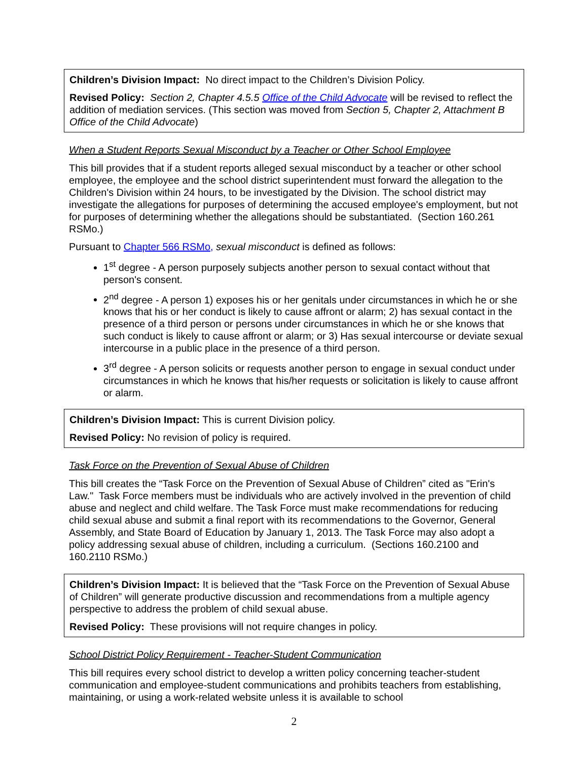Children’s Division Impact: No direct impact to the Children’s Division Policy.
Revised Policy: Section 2, Chapter 4.5.5 Office of the Child Advocate will be revised to reflect the addition of mediation services. (This section was moved from Section 5, Chapter 2, Attachment B Office of the Child Advocate)
When a Student Reports Sexual Misconduct by a Teacher or Other School Employee
This bill provides that if a student reports alleged sexual misconduct by a teacher or other school employee, the employee and the school district superintendent must forward the allegation to the Children's Division within 24 hours, to be investigated by the Division. The school district may investigate the allegations for purposes of determining the accused employee's employment, but not for purposes of determining whether the allegations should be substantiated. (Section 160.261 RSMo.)
Pursuant to Chapter 566 RSMo, sexual misconduct is defined as follows:
1<sup>st</sup> degree - A person purposely subjects another person to sexual contact without that person's consent.
2<sup>nd</sup> degree - A person 1) exposes his or her genitals under circumstances in which he or she knows that his or her conduct is likely to cause affront or alarm; 2) has sexual contact in the presence of a third person or persons under circumstances in which he or she knows that such conduct is likely to cause affront or alarm; or 3) Has sexual intercourse or deviate sexual intercourse in a public place in the presence of a third person.
3<sup>rd</sup> degree - A person solicits or requests another person to engage in sexual conduct under circumstances in which he knows that his/her requests or solicitation is likely to cause affront or alarm.
Children’s Division Impact: This is current Division policy.
Revised Policy: No revision of policy is required.
Task Force on the Prevention of Sexual Abuse of Children
This bill creates the “Task Force on the Prevention of Sexual Abuse of Children” cited as "Erin's Law." Task Force members must be individuals who are actively involved in the prevention of child abuse and neglect and child welfare. The Task Force must make recommendations for reducing child sexual abuse and submit a final report with its recommendations to the Governor, General Assembly, and State Board of Education by January 1, 2013. The Task Force may also adopt a policy addressing sexual abuse of children, including a curriculum. (Sections 160.2100 and 160.2110 RSMo.)
Children’s Division Impact: It is believed that the “Task Force on the Prevention of Sexual Abuse of Children” will generate productive discussion and recommendations from a multiple agency perspective to address the problem of child sexual abuse.
Revised Policy: These provisions will not require changes in policy.
School District Policy Requirement - Teacher-Student Communication
This bill requires every school district to develop a written policy concerning teacher-student communication and employee-student communications and prohibits teachers from establishing, maintaining, or using a work-related website unless it is available to school
2